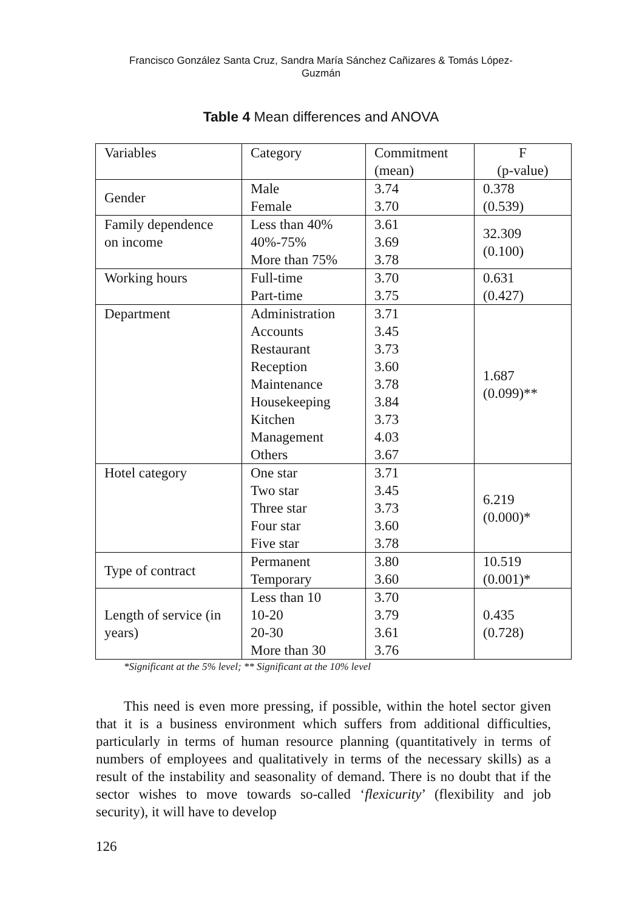Francisco González Santa Cruz, Sandra María Sánchez Cañizares & Tomás López-
Guzmán
Table 4 Mean differences and ANOVA
| Variables | Category | Commitment (mean) | F (p-value) |
| Gender | Male Female | 3.74 3.70 | 0.378 (0.539) |
| Family dependence on income | Less than 40% 40%-75% More than 75% | 3.61 3.69 3.78 | 32.309 (0.100) |
| Working hours | Full-time Part-time | 3.70 3.75 | 0.631 (0.427) |
| Department | Administration Accounts Restaurant Reception Maintenance Housekeeping Kitchen Management Others | 3.71 3.45 3.73 3.60 3.78 3.84 3.73 4.03 3.67 | 1.687 (0.099)** |
| Hotel category | One star Two star Three star Four star Five star | 3.71 3.45 3.73 3.60 3.78 | 6.219 (0.000)* |
| Type of contract | Permanent Temporary | 3.80 3.60 | 10.519 (0.001)* |
| Length of service (in years) | Less than 10 10-20 20-30 More than 30 | 3.70 3.79 3.61 3.76 | 0.435 (0.728) |
*Significant at the 5% level; ** Significant at the 10% level
This need is even more pressing, if possible, within the hotel sector given that it is a business environment which suffers from additional difficulties, particularly in terms of human resource planning (quantitatively in terms of numbers of employees and qualitatively in terms of the necessary skills) as a result of the instability and seasonality of demand. There is no doubt that if the sector wishes to move towards so-called ‘flexicurity’ (flexibility and job security), it will have to develop
126